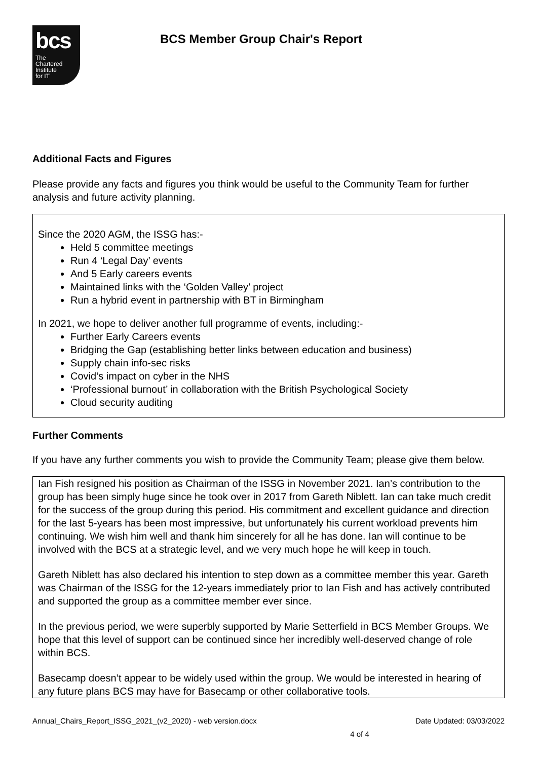bcs
The
Chartered
Institute
for IT
BCS Member Group Chair's Report
Additional Facts and Figures
Please provide any facts and figures you think would be useful to the Community Team for further analysis and future activity planning.
Since the 2020 AGM, the ISSG has:-
Held 5 committee meetings
Run 4 ‘Legal Day’ events
And 5 Early careers events
Maintained links with the ‘Golden Valley’ project
Run a hybrid event in partnership with BT in Birmingham
In 2021, we hope to deliver another full programme of events, including:-
Further Early Careers events
Bridging the Gap (establishing better links between education and business)
Supply chain info-sec risks
Covid’s impact on cyber in the NHS
‘Professional burnout’ in collaboration with the British Psychological Society
Cloud security auditing
Further Comments
If you have any further comments you wish to provide the Community Team; please give them below.
Ian Fish resigned his position as Chairman of the ISSG in November 2021. Ian’s contribution to the group has been simply huge since he took over in 2017 from Gareth Niblett. Ian can take much credit for the success of the group during this period. His commitment and excellent guidance and direction for the last 5-years has been most impressive, but unfortunately his current workload prevents him continuing. We wish him well and thank him sincerely for all he has done. Ian will continue to be involved with the BCS at a strategic level, and we very much hope he will keep in touch.
Gareth Niblett has also declared his intention to step down as a committee member this year. Gareth was Chairman of the ISSG for the 12-years immediately prior to Ian Fish and has actively contributed and supported the group as a committee member ever since.
In the previous period, we were superbly supported by Marie Setterfield in BCS Member Groups. We hope that this level of support can be continued since her incredibly well-deserved change of role within BCS.
Basecamp doesn’t appear to be widely used within the group. We would be interested in hearing of any future plans BCS may have for Basecamp or other collaborative tools.
Annual_Chairs_Report_ISSG_2021_(v2_2020) - web version.docx Date Updated: 03/03/2022
4 of 4